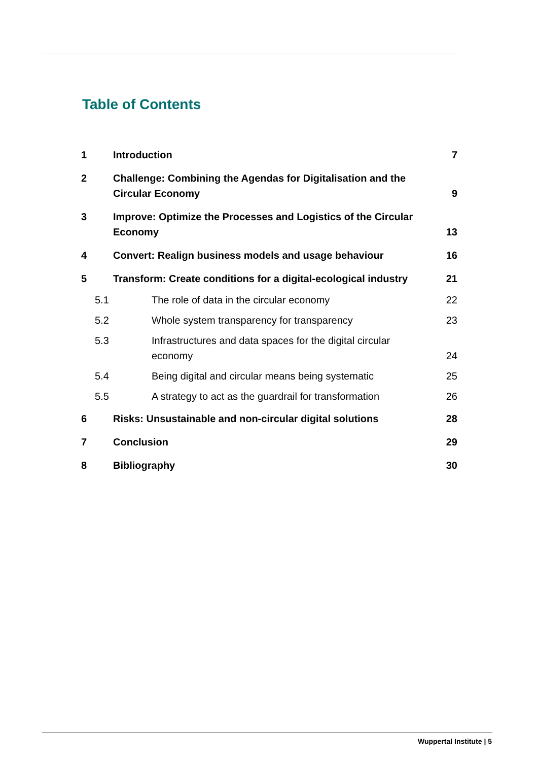Table of Contents
| 1 | Introduction | | 7 |
| 2 | Challenge: Combining the Agendas for Digitalisation and the Circular Economy | | 9 |
| 3 | Improve: Optimize the Processes and Logistics of the Circular Economy | | 13 |
| 4 | Convert: Realign business models and usage behaviour | | 16 |
| 5 | Transform: Create conditions for a digital-ecological industry | | 21 |
| 5.1 | | The role of data in the circular economy | 22 |
| 5.2 | | Whole system transparency for transparency | 23 |
| 5.3 | | Infrastructures and data spaces for the digital circular economy | 24 |
| 5.4 | | Being digital and circular means being systematic | 25 |
| 5.5 | | A strategy to act as the guardrail for transformation | 26 |
| 6 | Risks: Unsustainable and non-circular digital solutions | | 28 |
| 7 | Conclusion | | 29 |
| 8 | Bibliography | | 30 |
Wuppertal Institute | 5